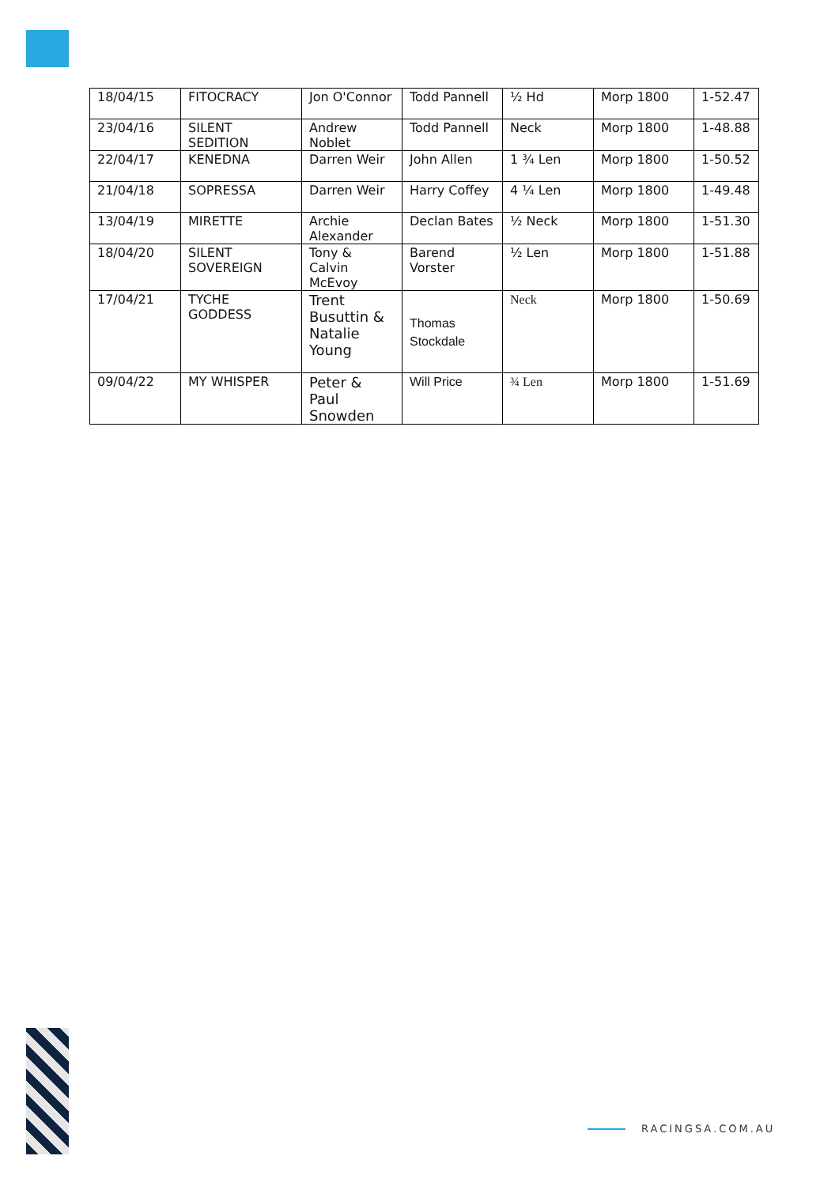| 18/04/15 | FITOCRACY | Jon O'Connor | Todd Pannell | ½ Hd | Morp 1800 | 1-52.47 |
| 23/04/16 | SILENT SEDITION | Andrew Noblet | Todd Pannell | Neck | Morp 1800 | 1-48.88 |
| 22/04/17 | KENEDNA | Darren Weir | John Allen | 1 ¾ Len | Morp 1800 | 1-50.52 |
| 21/04/18 | SOPRESSA | Darren Weir | Harry Coffey | 4 ¼ Len | Morp 1800 | 1-49.48 |
| 13/04/19 | MIRETTE | Archie Alexander | Declan Bates | ½ Neck | Morp 1800 | 1-51.30 |
| 18/04/20 | SILENT SOVEREIGN | Tony & Calvin McEvoy | Barend Vorster | ½ Len | Morp 1800 | 1-51.88 |
| 17/04/21 | TYCHE GODDESS | Trent Busuttin & Natalie Young | Thomas Stockdale | Neck | Morp 1800 | 1-50.69 |
| 09/04/22 | MY WHISPER | Peter & Paul Snowden | Will Price | ¾ Len | Morp 1800 | 1-51.69 |
RACINGSA.COM.AU